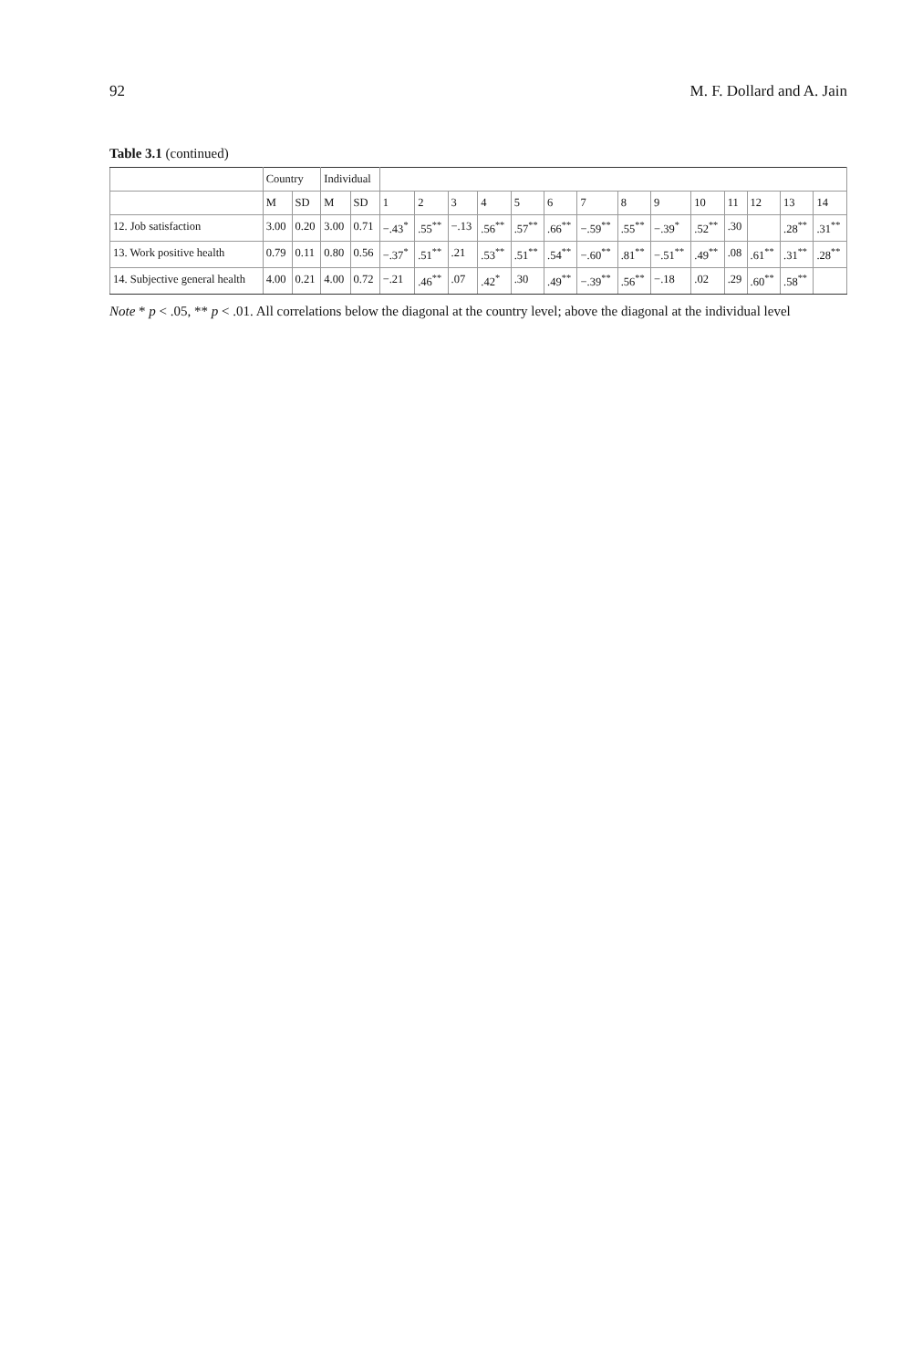92 M. F. Dollard and A. Jain
Table 3.1 (continued)
| | Country | | Individual | | | | | | | | | | | | | | | |
| --- | --- | --- | --- | --- | --- | --- | --- | --- | --- | --- | --- | --- | --- | --- | --- | --- | --- | --- |
| | M | SD | M | SD | 1 | 2 | 3 | 4 | 5 | 6 | 7 | 8 | 9 | 10 | 11 | 12 | 13 | 14 |
| 12. Job satisfaction | 3.00 | 0.20 | 3.00 | 0.71 | −.43<sup>*</sup> | .55<sup>**</sup> | −.13 | .56<sup>**</sup> | .57<sup>**</sup> | .66<sup>**</sup> | −.59<sup>**</sup> | .55<sup>**</sup> | −.39<sup>*</sup> | .52<sup>**</sup> | .30 | | .28<sup>**</sup> | .31<sup>**</sup> |
| 13. Work positive health | 0.79 | 0.11 | 0.80 | 0.56 | −.37<sup>*</sup> | .51<sup>**</sup> | .21 | .53<sup>**</sup> | .51<sup>**</sup> | .54<sup>**</sup> | −.60<sup>**</sup> | .81<sup>**</sup> | −.51<sup>**</sup> | .49<sup>**</sup> | .08 | .61<sup>**</sup> | .31<sup>**</sup> | .28<sup>**</sup> |
| 14. Subjective general health | 4.00 | 0.21 | 4.00 | 0.72 | −.21 | .46<sup>**</sup> | .07 | .42<sup>*</sup> | .30 | .49<sup>**</sup> | −.39<sup>**</sup> | .56<sup>**</sup> | −.18 | .02 | .29 | .60<sup>**</sup> | .58<sup>**</sup> | |
Note * p < .05, ** p < .01. All correlations below the diagonal at the country level; above the diagonal at the individual level